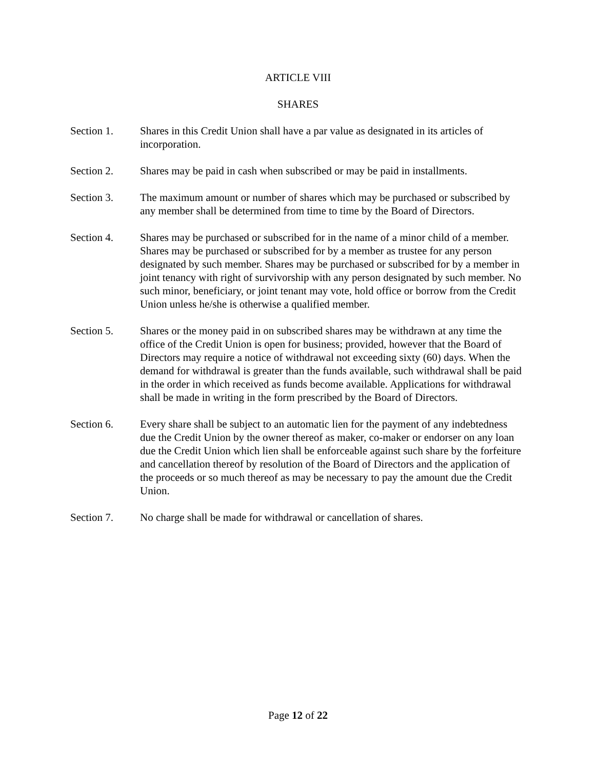ARTICLE VIII
SHARES
Section 1. Shares in this Credit Union shall have a par value as designated in its articles of incorporation.
Section 2. Shares may be paid in cash when subscribed or may be paid in installments.
Section 3. The maximum amount or number of shares which may be purchased or subscribed by any member shall be determined from time to time by the Board of Directors.
Section 4. Shares may be purchased or subscribed for in the name of a minor child of a member. Shares may be purchased or subscribed for by a member as trustee for any person designated by such member. Shares may be purchased or subscribed for by a member in joint tenancy with right of survivorship with any person designated by such member. No such minor, beneficiary, or joint tenant may vote, hold office or borrow from the Credit Union unless he/she is otherwise a qualified member.
Section 5. Shares or the money paid in on subscribed shares may be withdrawn at any time the office of the Credit Union is open for business; provided, however that the Board of Directors may require a notice of withdrawal not exceeding sixty (60) days. When the demand for withdrawal is greater than the funds available, such withdrawal shall be paid in the order in which received as funds become available. Applications for withdrawal shall be made in writing in the form prescribed by the Board of Directors.
Section 6. Every share shall be subject to an automatic lien for the payment of any indebtedness due the Credit Union by the owner thereof as maker, co-maker or endorser on any loan due the Credit Union which lien shall be enforceable against such share by the forfeiture and cancellation thereof by resolution of the Board of Directors and the application of the proceeds or so much thereof as may be necessary to pay the amount due the Credit Union.
Section 7. No charge shall be made for withdrawal or cancellation of shares.
Page 12 of 22